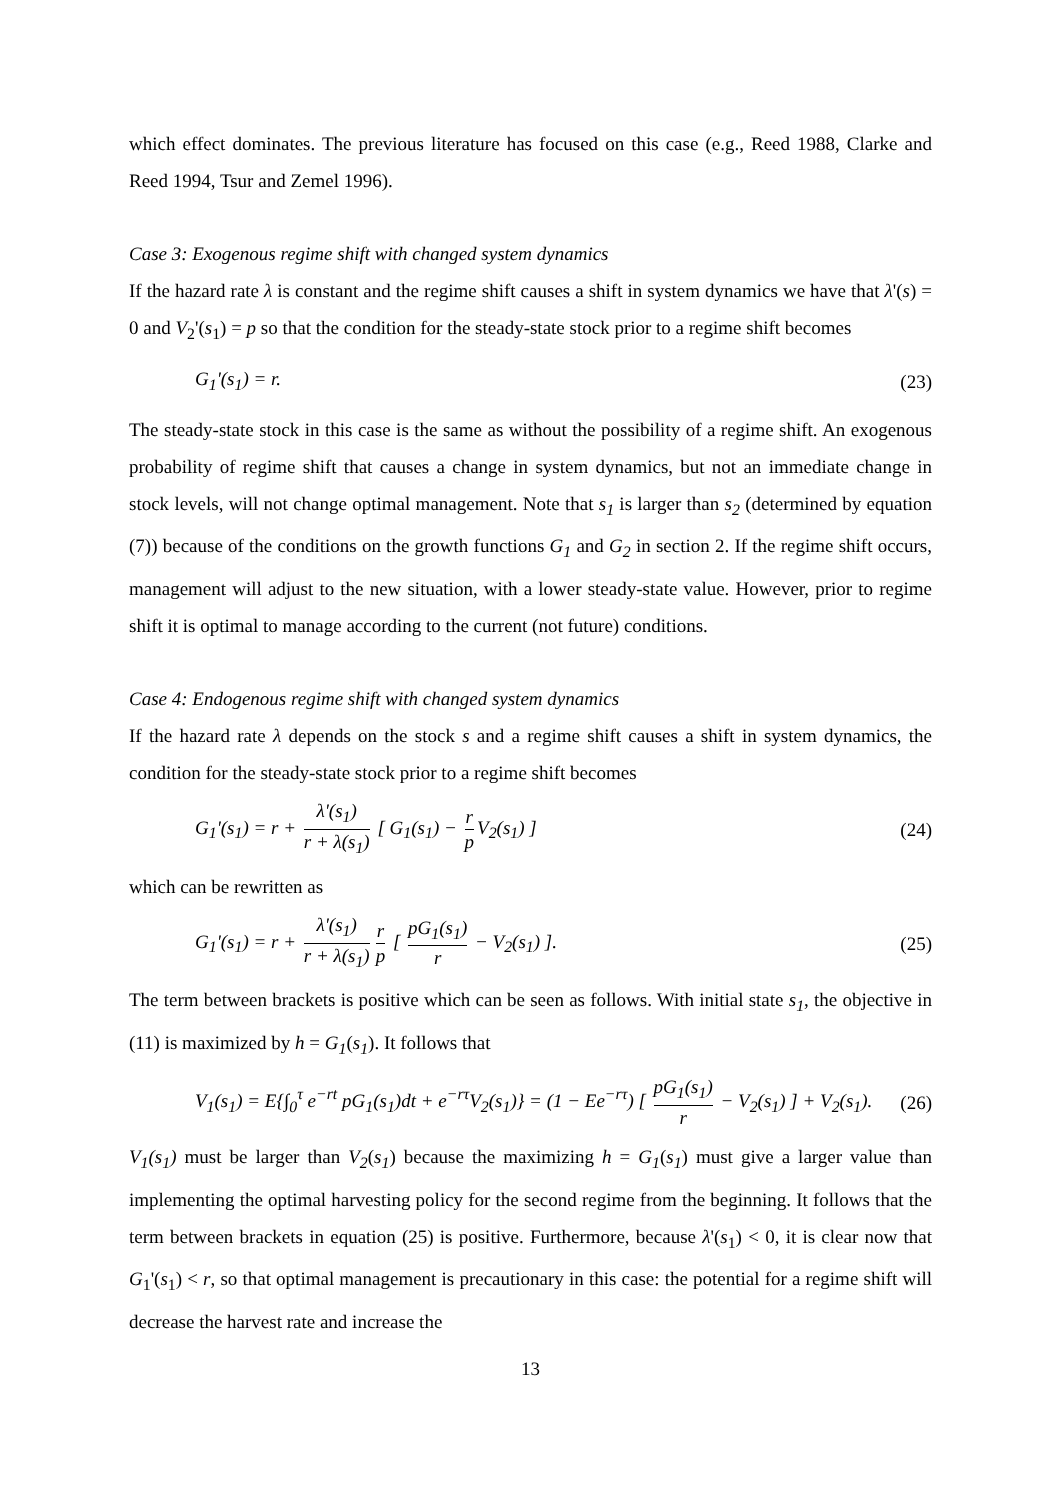which effect dominates. The previous literature has focused on this case (e.g., Reed 1988, Clarke and Reed 1994, Tsur and Zemel 1996).
Case 3: Exogenous regime shift with changed system dynamics
If the hazard rate λ is constant and the regime shift causes a shift in system dynamics we have that λ'(s) = 0 and V<sub>2</sub>'(s<sub>1</sub>) = p so that the condition for the steady-state stock prior to a regime shift becomes
G<sub>1</sub>'(s<sub>1</sub>) = r. (23)
The steady-state stock in this case is the same as without the possibility of a regime shift. An exogenous probability of regime shift that causes a change in system dynamics, but not an immediate change in stock levels, will not change optimal management. Note that s<sub>1</sub> is larger than s<sub>2</sub> (determined by equation (7)) because of the conditions on the growth functions G<sub>1</sub> and G<sub>2</sub> in section 2. If the regime shift occurs, management will adjust to the new situation, with a lower steady-state value. However, prior to regime shift it is optimal to manage according to the current (not future) conditions.
Case 4: Endogenous regime shift with changed system dynamics
If the hazard rate λ depends on the stock s and a regime shift causes a shift in system dynamics, the condition for the steady-state stock prior to a regime shift becomes
G<sub>1</sub>'(s<sub>1</sub>) = r + λ'(s<sub>1</sub>) r + λ(s<sub>1</sub>) [ G<sub>1</sub>(s<sub>1</sub>) − r p V<sub>2</sub>(s<sub>1</sub>) ] (24)
which can be rewritten as
G<sub>1</sub>'(s<sub>1</sub>) = r + λ'(s<sub>1</sub>) r + λ(s<sub>1</sub>) r p [ pG<sub>1</sub>(s<sub>1</sub>) r − V<sub>2</sub>(s<sub>1</sub>) ]. (25)
The term between brackets is positive which can be seen as follows. With initial state s<sub>1</sub>, the objective in (11) is maximized by h = G<sub>1</sub>(s<sub>1</sub>). It follows that
V<sub>1</sub>(s<sub>1</sub>) = E{∫<sub>0</sub><sup>τ</sup> e<sup>−rt</sup> pG<sub>1</sub>(s<sub>1</sub>)dt + e<sup>−rτ</sup>V<sub>2</sub>(s<sub>1</sub>)} = (1 − Ee<sup>−rτ</sup>) [ pG<sub>1</sub>(s<sub>1</sub>) r − V<sub>2</sub>(s<sub>1</sub>) ] + V<sub>2</sub>(s<sub>1</sub>). (26)
V<sub>1</sub>(s<sub>1</sub>) must be larger than V<sub>2</sub>(s<sub>1</sub>) because the maximizing h = G<sub>1</sub>(s<sub>1</sub>) must give a larger value than implementing the optimal harvesting policy for the second regime from the beginning. It follows that the term between brackets in equation (25) is positive. Furthermore, because λ'(s<sub>1</sub>) < 0, it is clear now that G<sub>1</sub>'(s<sub>1</sub>) < r, so that optimal management is precautionary in this case: the potential for a regime shift will decrease the harvest rate and increase the
13